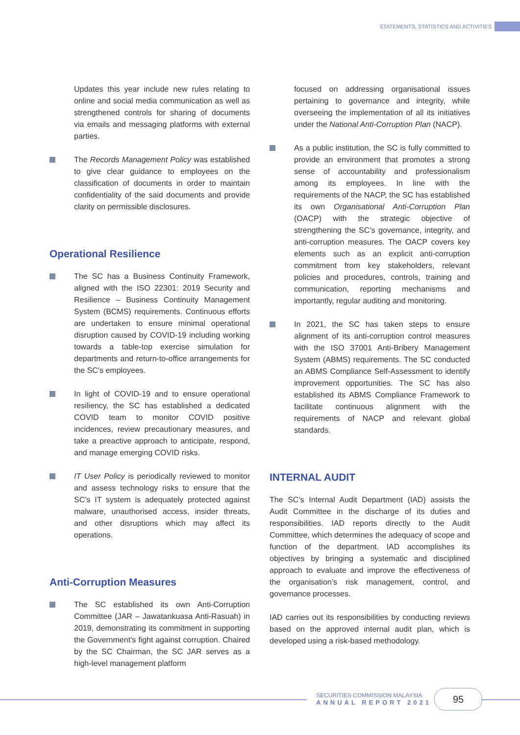STATEMENTS, STATISTICS AND ACTIVITIES
Updates this year include new rules relating to online and social media communication as well as strengthened controls for sharing of documents via emails and messaging platforms with external parties.
The Records Management Policy was established to give clear guidance to employees on the classification of documents in order to maintain confidentiality of the said documents and provide clarity on permissible disclosures.
Operational Resilience
The SC has a Business Continuity Framework, aligned with the ISO 22301: 2019 Security and Resilience – Business Continuity Management System (BCMS) requirements. Continuous efforts are undertaken to ensure minimal operational disruption caused by COVID-19 including working towards a table-top exercise simulation for departments and return-to-office arrangements for the SC's employees.
In light of COVID-19 and to ensure operational resiliency, the SC has established a dedicated COVID team to monitor COVID positive incidences, review precautionary measures, and take a preactive approach to anticipate, respond, and manage emerging COVID risks.
IT User Policy is periodically reviewed to monitor and assess technology risks to ensure that the SC’s IT system is adequately protected against malware, unauthorised access, insider threats, and other disruptions which may affect its operations.
Anti-Corruption Measures
The SC established its own Anti-Corruption Committee (JAR – Jawatankuasa Anti-Rasuah) in 2019, demonstrating its commitment in supporting the Government’s fight against corruption. Chaired by the SC Chairman, the SC JAR serves as a high-level management platform
focused on addressing organisational issues pertaining to governance and integrity, while overseeing the implementation of all its initiatives under the National Anti-Corruption Plan (NACP).
As a public institution, the SC is fully committed to provide an environment that promotes a strong sense of accountability and professionalism among its employees. In line with the requirements of the NACP, the SC has established its own Organisational Anti-Corruption Plan (OACP) with the strategic objective of strengthening the SC’s governance, integrity, and anti-corruption measures. The OACP covers key elements such as an explicit anti-corruption commitment from key stakeholders, relevant policies and procedures, controls, training and communication, reporting mechanisms and importantly, regular auditing and monitoring.
In 2021, the SC has taken steps to ensure alignment of its anti-corruption control measures with the ISO 37001 Anti-Bribery Management System (ABMS) requirements. The SC conducted an ABMS Compliance Self-Assessment to identify improvement opportunities. The SC has also established its ABMS Compliance Framework to facilitate continuous alignment with the requirements of NACP and relevant global standards.
INTERNAL AUDIT
The SC’s Internal Audit Department (IAD) assists the Audit Committee in the discharge of its duties and responsibilities. IAD reports directly to the Audit Committee, which determines the adequacy of scope and function of the department. IAD accomplishes its objectives by bringing a systematic and disciplined approach to evaluate and improve the effectiveness of the organisation’s risk management, control, and governance processes.
IAD carries out its responsibilities by conducting reviews based on the approved internal audit plan, which is developed using a risk-based methodology.
SECURITIES COMMISSION MALAYSIA
ANNUAL REPORT 2021
95